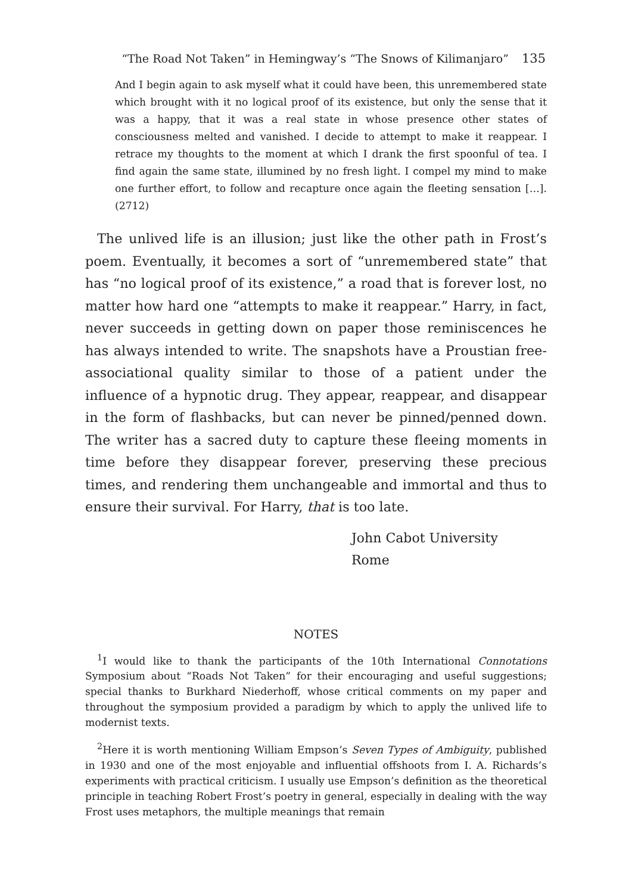“The Road Not Taken” in Hemingway’s “The Snows of Kilimanjaro” 135
And I begin again to ask myself what it could have been, this unremembered state which brought with it no logical proof of its existence, but only the sense that it was a happy, that it was a real state in whose presence other states of consciousness melted and vanished. I decide to attempt to make it reappear. I retrace my thoughts to the moment at which I drank the first spoonful of tea. I find again the same state, illumined by no fresh light. I compel my mind to make one further effort, to follow and recapture once again the fleeting sensation […]. (2712)
The unlived life is an illusion; just like the other path in Frost’s poem. Eventually, it becomes a sort of “unremembered state” that has “no logical proof of its existence,” a road that is forever lost, no matter how hard one “attempts to make it reappear.” Harry, in fact, never succeeds in getting down on paper those reminiscences he has always intended to write. The snapshots have a Proustian free-associational quality similar to those of a patient under the influence of a hypnotic drug. They appear, reappear, and disappear in the form of flashbacks, but can never be pinned/penned down. The writer has a sacred duty to capture these fleeing moments in time before they disappear forever, preserving these precious times, and rendering them unchangeable and immortal and thus to ensure their survival. For Harry, that is too late.
John Cabot University
Rome
NOTES
<sup>1</sup> I would like to thank the participants of the 10th International Connotations Symposium about “Roads Not Taken” for their encouraging and useful suggestions; special thanks to Burkhard Niederhoff, whose critical comments on my paper and throughout the symposium provided a paradigm by which to apply the unlived life to modernist texts.
<sup>2</sup> Here it is worth mentioning William Empson’s Seven Types of Ambiguity, published in 1930 and one of the most enjoyable and influential offshoots from I. A. Richards’s experiments with practical criticism. I usually use Empson’s definition as the theoretical principle in teaching Robert Frost’s poetry in general, especially in dealing with the way Frost uses metaphors, the multiple meanings that remain